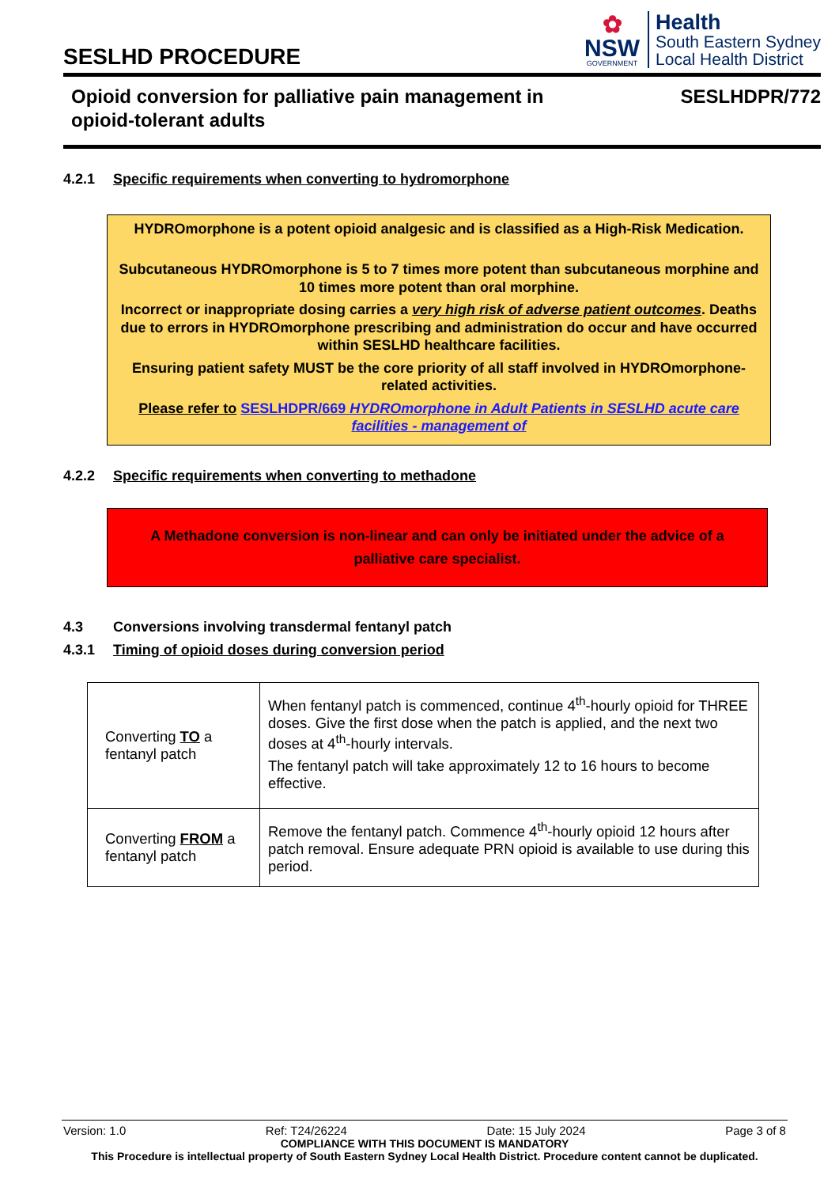SESLHD PROCEDURE
✿
NSW
GOVERNMENT
Health
South Eastern Sydney
Local Health District
Opioid conversion for palliative pain management in
opioid-tolerant adults
SESLHDPR/772
4.2.1 Specific requirements when converting to hydromorphone
HYDROmorphone is a potent opioid analgesic and is classified as a High-Risk Medication.
Subcutaneous HYDROmorphone is 5 to 7 times more potent than subcutaneous morphine and 10 times more potent than oral morphine.
Incorrect or inappropriate dosing carries a very high risk of adverse patient outcomes. Deaths due to errors in HYDROmorphone prescribing and administration do occur and have occurred within SESLHD healthcare facilities.
Ensuring patient safety MUST be the core priority of all staff involved in HYDROmorphone-related activities.
Please refer to SESLHDPR/669 HYDROmorphone in Adult Patients in SESLHD acute care facilities - management of
4.2.2 Specific requirements when converting to methadone
A Methadone conversion is non-linear and can only be initiated under the advice of a palliative care specialist.
4.3 Conversions involving transdermal fentanyl patch
4.3.1 Timing of opioid doses during conversion period
| Converting TO a fentanyl patch | When fentanyl patch is commenced, continue 4<sup>th</sup>-hourly opioid for THREE doses. Give the first dose when the patch is applied, and the next two doses at 4<sup>th</sup>-hourly intervals. The fentanyl patch will take approximately 12 to 16 hours to become effective. |
| Converting FROM a fentanyl patch | Remove the fentanyl patch. Commence 4<sup>th</sup>-hourly opioid 12 hours after patch removal. Ensure adequate PRN opioid is available to use during this period. |
Version: 1.0 Ref: T24/26224 Date: 15 July 2024 Page 3 of 8
COMPLIANCE WITH THIS DOCUMENT IS MANDATORY
This Procedure is intellectual property of South Eastern Sydney Local Health District. Procedure content cannot be duplicated.